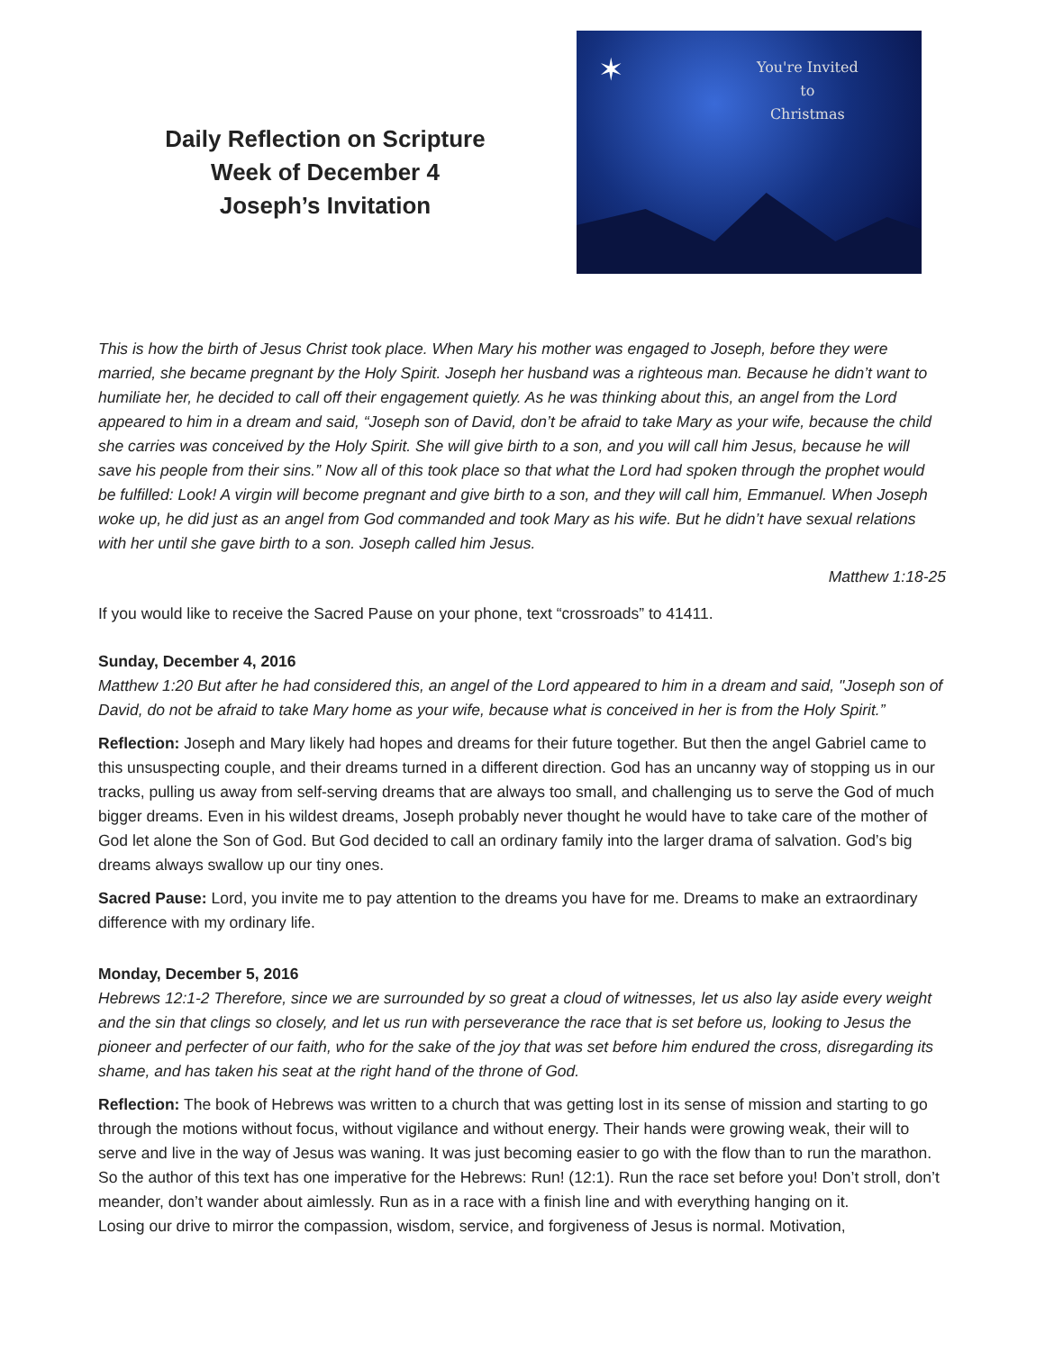Daily Reflection on Scripture
Week of December 4
Joseph’s Invitation
✶
You're Invited
to
Christmas
This is how the birth of Jesus Christ took place. When Mary his mother was engaged to Joseph, before they were married, she became pregnant by the Holy Spirit. Joseph her husband was a righteous man. Because he didn’t want to humiliate her, he decided to call off their engagement quietly. As he was thinking about this, an angel from the Lord appeared to him in a dream and said, “Joseph son of David, don’t be afraid to take Mary as your wife, because the child she carries was conceived by the Holy Spirit. She will give birth to a son, and you will call him Jesus, because he will save his people from their sins.” Now all of this took place so that what the Lord had spoken through the prophet would be fulfilled: Look! A virgin will become pregnant and give birth to a son, and they will call him, Emmanuel. When Joseph woke up, he did just as an angel from God commanded and took Mary as his wife. But he didn’t have sexual relations with her until she gave birth to a son. Joseph called him Jesus.
Matthew 1:18-25
If you would like to receive the Sacred Pause on your phone, text “crossroads” to 41411.
Sunday, December 4, 2016
Matthew 1:20 But after he had considered this, an angel of the Lord appeared to him in a dream and said, "Joseph son of David, do not be afraid to take Mary home as your wife, because what is conceived in her is from the Holy Spirit.”
Reflection: Joseph and Mary likely had hopes and dreams for their future together. But then the angel Gabriel came to this unsuspecting couple, and their dreams turned in a different direction. God has an uncanny way of stopping us in our tracks, pulling us away from self-serving dreams that are always too small, and challenging us to serve the God of much bigger dreams. Even in his wildest dreams, Joseph probably never thought he would have to take care of the mother of God let alone the Son of God. But God decided to call an ordinary family into the larger drama of salvation. God’s big dreams always swallow up our tiny ones.
Sacred Pause: Lord, you invite me to pay attention to the dreams you have for me. Dreams to make an extraordinary difference with my ordinary life.
Monday, December 5, 2016
Hebrews 12:1-2 Therefore, since we are surrounded by so great a cloud of witnesses, let us also lay aside every weight and the sin that clings so closely, and let us run with perseverance the race that is set before us, looking to Jesus the pioneer and perfecter of our faith, who for the sake of the joy that was set before him endured the cross, disregarding its shame, and has taken his seat at the right hand of the throne of God.
Reflection: The book of Hebrews was written to a church that was getting lost in its sense of mission and starting to go through the motions without focus, without vigilance and without energy. Their hands were growing weak, their will to serve and live in the way of Jesus was waning. It was just becoming easier to go with the flow than to run the marathon. So the author of this text has one imperative for the Hebrews: Run! (12:1). Run the race set before you! Don’t stroll, don’t meander, don’t wander about aimlessly. Run as in a race with a finish line and with everything hanging on it.
Losing our drive to mirror the compassion, wisdom, service, and forgiveness of Jesus is normal. Motivation,